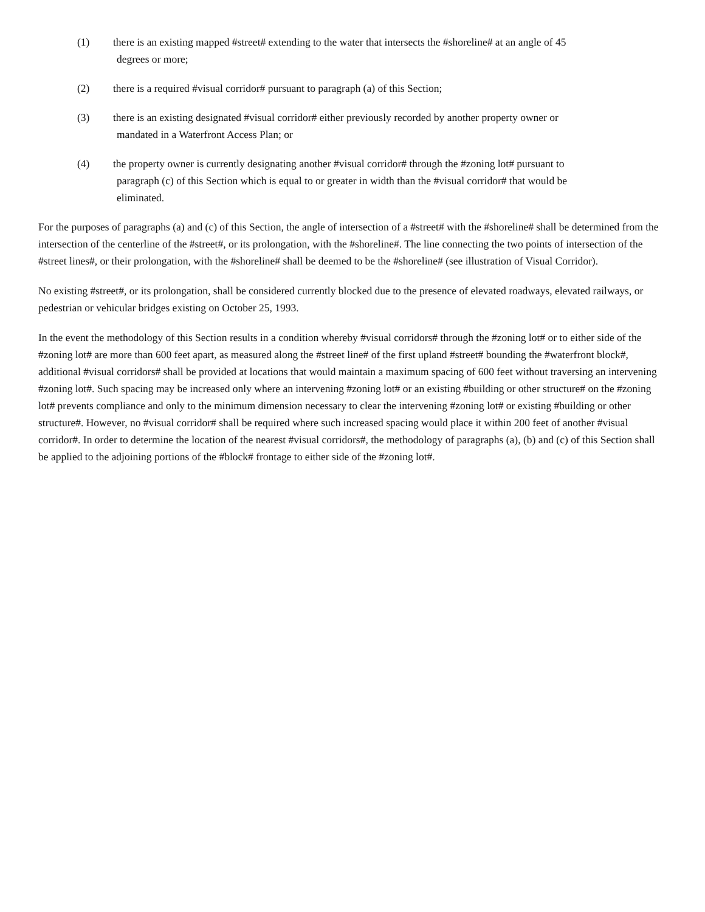(1) there is an existing mapped #street# extending to the water that intersects the #shoreline# at an angle of 45
degrees or more;
(2) there is a required #visual corridor# pursuant to paragraph (a) of this Section;
(3) there is an existing designated #visual corridor# either previously recorded by another property owner or
mandated in a Waterfront Access Plan; or
(4) the property owner is currently designating another #visual corridor# through the #zoning lot# pursuant to
paragraph (c) of this Section which is equal to or greater in width than the #visual corridor# that would be
eliminated.
For the purposes of paragraphs (a) and (c) of this Section, the angle of intersection of a #street# with the #shoreline# shall be determined from the intersection of the centerline of the #street#, or its prolongation, with the #shoreline#. The line connecting the two points of intersection of the #street lines#, or their prolongation, with the #shoreline# shall be deemed to be the #shoreline# (see illustration of Visual Corridor).
No existing #street#, or its prolongation, shall be considered currently blocked due to the presence of elevated roadways, elevated railways, or pedestrian or vehicular bridges existing on October 25, 1993.
In the event the methodology of this Section results in a condition whereby #visual corridors# through the #zoning lot# or to either side of the #zoning lot# are more than 600 feet apart, as measured along the #street line# of the first upland #street# bounding the #waterfront block#, additional #visual corridors# shall be provided at locations that would maintain a maximum spacing of 600 feet without traversing an intervening #zoning lot#. Such spacing may be increased only where an intervening #zoning lot# or an existing #building or other structure# on the #zoning lot# prevents compliance and only to the minimum dimension necessary to clear the intervening #zoning lot# or existing #building or other structure#. However, no #visual corridor# shall be required where such increased spacing would place it within 200 feet of another #visual corridor#. In order to determine the location of the nearest #visual corridors#, the methodology of paragraphs (a), (b) and (c) of this Section shall be applied to the adjoining portions of the #block# frontage to either side of the #zoning lot#.